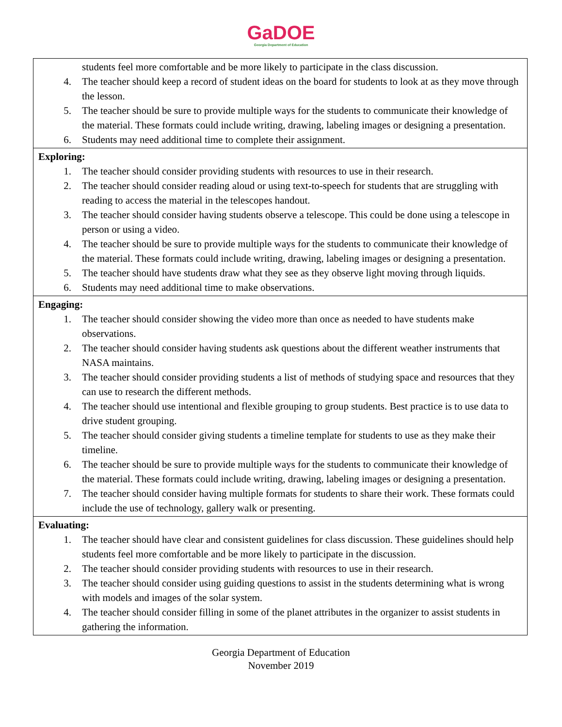GaDOE
Georgia Department of Education
| students feel more comfortable and be more likely to participate in the class discussion. 4. The teacher should keep a record of student ideas on the board for students to look at as they move through the lesson. 5. The teacher should be sure to provide multiple ways for the students to communicate their knowledge of the material. These formats could include writing, drawing, labeling images or designing a presentation. 6. Students may need additional time to complete their assignment. |
| Exploring: 1. The teacher should consider providing students with resources to use in their research. 2. The teacher should consider reading aloud or using text-to-speech for students that are struggling with reading to access the material in the telescopes handout. 3. The teacher should consider having students observe a telescope. This could be done using a telescope in person or using a video. 4. The teacher should be sure to provide multiple ways for the students to communicate their knowledge of the material. These formats could include writing, drawing, labeling images or designing a presentation. 5. The teacher should have students draw what they see as they observe light moving through liquids. 6. Students may need additional time to make observations. |
| Engaging: 1. The teacher should consider showing the video more than once as needed to have students make observations. 2. The teacher should consider having students ask questions about the different weather instruments that NASA maintains. 3. The teacher should consider providing students a list of methods of studying space and resources that they can use to research the different methods. 4. The teacher should use intentional and flexible grouping to group students. Best practice is to use data to drive student grouping. 5. The teacher should consider giving students a timeline template for students to use as they make their timeline. 6. The teacher should be sure to provide multiple ways for the students to communicate their knowledge of the material. These formats could include writing, drawing, labeling images or designing a presentation. 7. The teacher should consider having multiple formats for students to share their work. These formats could include the use of technology, gallery walk or presenting. |
| Evaluating: 1. The teacher should have clear and consistent guidelines for class discussion. These guidelines should help students feel more comfortable and be more likely to participate in the discussion. 2. The teacher should consider providing students with resources to use in their research. 3. The teacher should consider using guiding questions to assist in the students determining what is wrong with models and images of the solar system. 4. The teacher should consider filling in some of the planet attributes in the organizer to assist students in gathering the information. |
Georgia Department of Education
November 2019